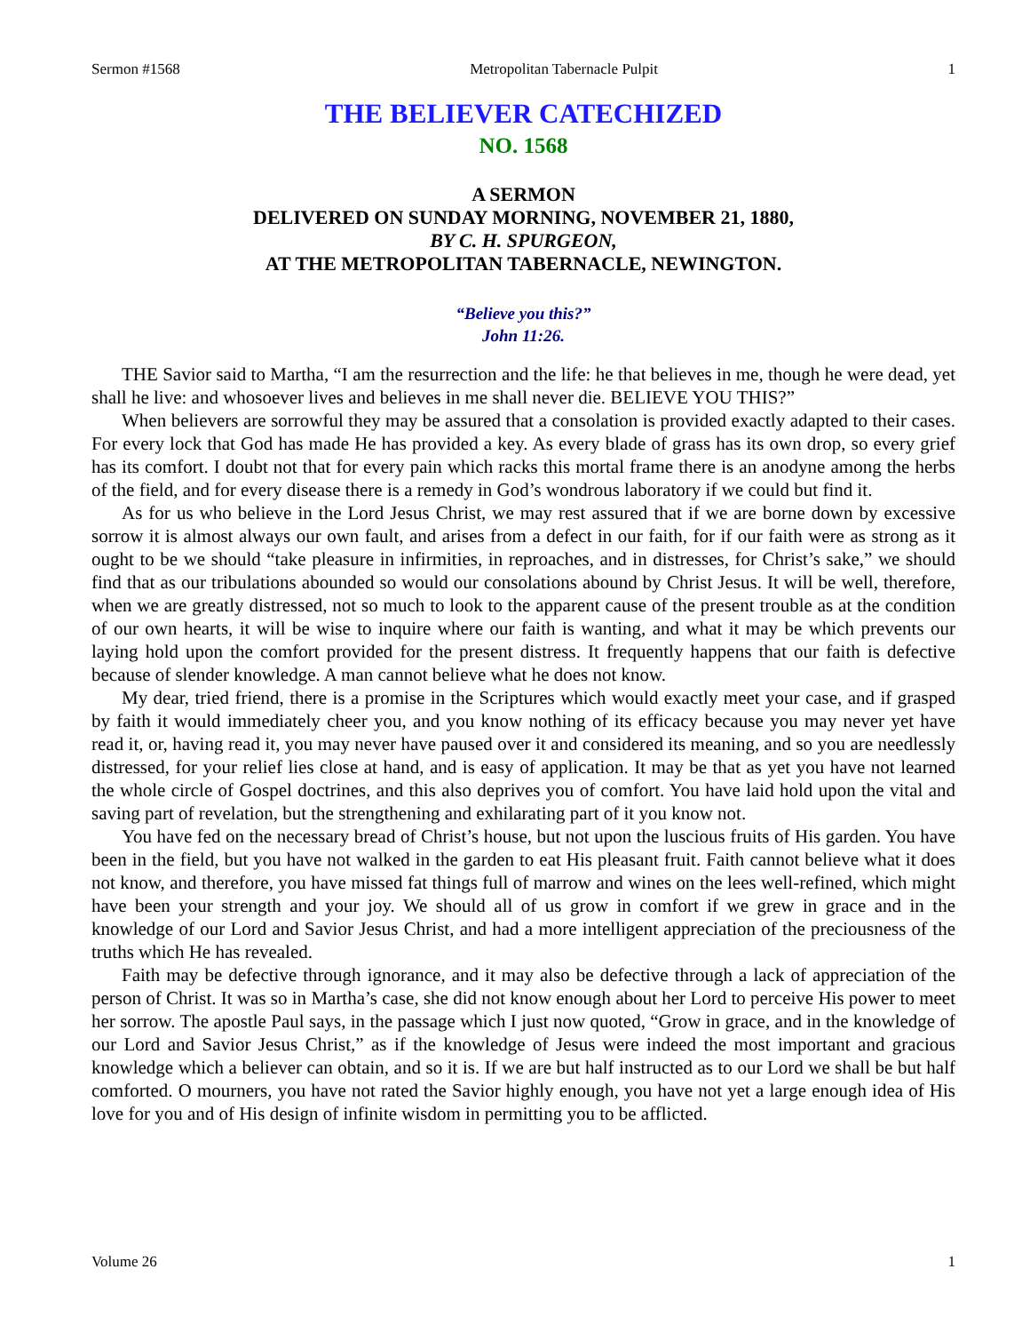Sermon #1568 Metropolitan Tabernacle Pulpit 1
THE BELIEVER CATECHIZED
NO. 1568
A SERMON
DELIVERED ON SUNDAY MORNING, NOVEMBER 21, 1880,
BY C. H. SPURGEON,
AT THE METROPOLITAN TABERNACLE, NEWINGTON.
“Believe you this?”
John 11:26.
THE Savior said to Martha, “I am the resurrection and the life: he that believes in me, though he were dead, yet shall he live: and whosoever lives and believes in me shall never die. BELIEVE YOU THIS?”
When believers are sorrowful they may be assured that a consolation is provided exactly adapted to their cases. For every lock that God has made He has provided a key. As every blade of grass has its own drop, so every grief has its comfort. I doubt not that for every pain which racks this mortal frame there is an anodyne among the herbs of the field, and for every disease there is a remedy in God’s wondrous laboratory if we could but find it.
As for us who believe in the Lord Jesus Christ, we may rest assured that if we are borne down by excessive sorrow it is almost always our own fault, and arises from a defect in our faith, for if our faith were as strong as it ought to be we should “take pleasure in infirmities, in reproaches, and in distresses, for Christ’s sake,” we should find that as our tribulations abounded so would our consolations abound by Christ Jesus. It will be well, therefore, when we are greatly distressed, not so much to look to the apparent cause of the present trouble as at the condition of our own hearts, it will be wise to inquire where our faith is wanting, and what it may be which prevents our laying hold upon the comfort provided for the present distress. It frequently happens that our faith is defective because of slender knowledge. A man cannot believe what he does not know.
My dear, tried friend, there is a promise in the Scriptures which would exactly meet your case, and if grasped by faith it would immediately cheer you, and you know nothing of its efficacy because you may never yet have read it, or, having read it, you may never have paused over it and considered its meaning, and so you are needlessly distressed, for your relief lies close at hand, and is easy of application. It may be that as yet you have not learned the whole circle of Gospel doctrines, and this also deprives you of comfort. You have laid hold upon the vital and saving part of revelation, but the strengthening and exhilarating part of it you know not.
You have fed on the necessary bread of Christ’s house, but not upon the luscious fruits of His garden. You have been in the field, but you have not walked in the garden to eat His pleasant fruit. Faith cannot believe what it does not know, and therefore, you have missed fat things full of marrow and wines on the lees well-refined, which might have been your strength and your joy. We should all of us grow in comfort if we grew in grace and in the knowledge of our Lord and Savior Jesus Christ, and had a more intelligent appreciation of the preciousness of the truths which He has revealed.
Faith may be defective through ignorance, and it may also be defective through a lack of appreciation of the person of Christ. It was so in Martha’s case, she did not know enough about her Lord to perceive His power to meet her sorrow. The apostle Paul says, in the passage which I just now quoted, “Grow in grace, and in the knowledge of our Lord and Savior Jesus Christ,” as if the knowledge of Jesus were indeed the most important and gracious knowledge which a believer can obtain, and so it is. If we are but half instructed as to our Lord we shall be but half comforted. O mourners, you have not rated the Savior highly enough, you have not yet a large enough idea of His love for you and of His design of infinite wisdom in permitting you to be afflicted.
Volume 26 1